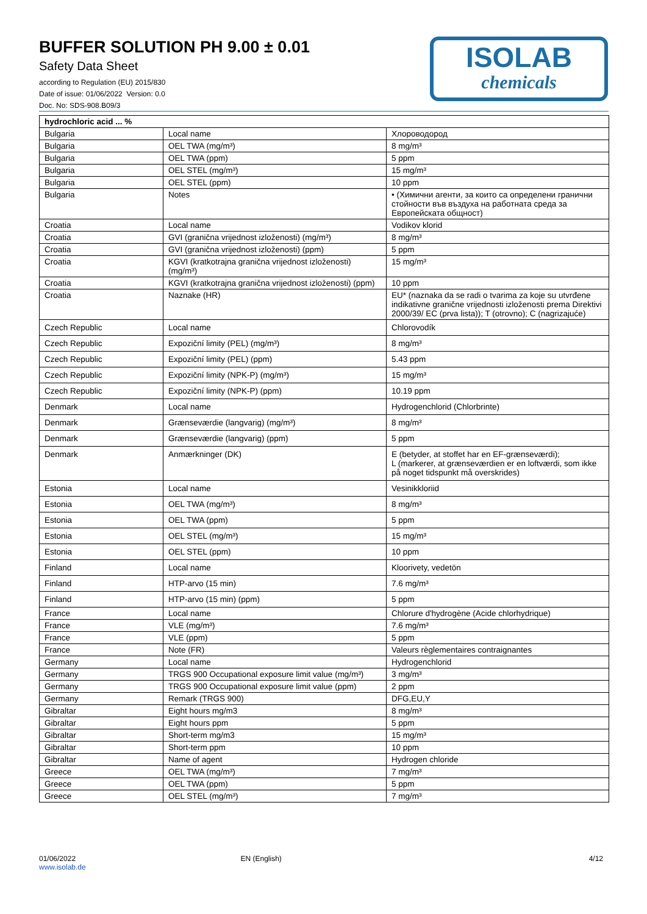BUFFER SOLUTION PH 9.00 ± 0.01
Safety Data Sheet
according to Regulation (EU) 2015/830
Date of issue: 01/06/2022 Version: 0.0
Doc. No: SDS-908.B09/3
ISOLAB
chemicals
| hydrochloric acid ... % | | |
| --- | --- | --- |
| Bulgaria | Local name | Хлороводород |
| Bulgaria | OEL TWA (mg/m³) | 8 mg/m³ |
| Bulgaria | OEL TWA (ppm) | 5 ppm |
| Bulgaria | OEL STEL (mg/m³) | 15 mg/m³ |
| Bulgaria | OEL STEL (ppm) | 10 ppm |
| Bulgaria | Notes | • (Химични агенти, за които са определени гранични стойности във въздуха на работната среда за Европейската общност) |
| Croatia | Local name | Vodikov klorid |
| Croatia | GVI (granična vrijednost izloženosti) (mg/m³) | 8 mg/m³ |
| Croatia | GVI (granična vrijednost izloženosti) (ppm) | 5 ppm |
| Croatia | KGVI (kratkotrajna granična vrijednost izloženosti) (mg/m³) | 15 mg/m³ |
| Croatia | KGVI (kratkotrajna granična vrijednost izloženosti) (ppm) | 10 ppm |
| Croatia | Naznake (HR) | EU* (naznaka da se radi o tvarima za koje su utvrđene indikativne granične vrijednosti izloženosti prema Direktivi 2000/39/ EC (prva lista)); T (otrovno); C (nagrizajuće) |
| Czech Republic | Local name | Chlorovodík |
| Czech Republic | Expoziční limity (PEL) (mg/m³) | 8 mg/m³ |
| Czech Republic | Expoziční limity (PEL) (ppm) | 5.43 ppm |
| Czech Republic | Expoziční limity (NPK-P) (mg/m³) | 15 mg/m³ |
| Czech Republic | Expoziční limity (NPK-P) (ppm) | 10.19 ppm |
| Denmark | Local name | Hydrogenchlorid (Chlorbrinte) |
| Denmark | Grænseværdie (langvarig) (mg/m³) | 8 mg/m³ |
| Denmark | Grænseværdie (langvarig) (ppm) | 5 ppm |
| Denmark | Anmærkninger (DK) | E (betyder, at stoffet har en EF-grænseværdi); L (markerer, at grænseværdien er en loftværdi, som ikke på noget tidspunkt må overskrides) |
| Estonia | Local name | Vesinikkloriid |
| Estonia | OEL TWA (mg/m³) | 8 mg/m³ |
| Estonia | OEL TWA (ppm) | 5 ppm |
| Estonia | OEL STEL (mg/m³) | 15 mg/m³ |
| Estonia | OEL STEL (ppm) | 10 ppm |
| Finland | Local name | Kloorivety, vedetön |
| Finland | HTP-arvo (15 min) | 7.6 mg/m³ |
| Finland | HTP-arvo (15 min) (ppm) | 5 ppm |
| France | Local name | Chlorure d'hydrogène (Acide chlorhydrique) |
| France | VLE (mg/m³) | 7.6 mg/m³ |
| France | VLE (ppm) | 5 ppm |
| France | Note (FR) | Valeurs règlementaires contraignantes |
| Germany | Local name | Hydrogenchlorid |
| Germany | TRGS 900 Occupational exposure limit value (mg/m³) | 3 mg/m³ |
| Germany | TRGS 900 Occupational exposure limit value (ppm) | 2 ppm |
| Germany | Remark (TRGS 900) | DFG,EU,Y |
| Gibraltar | Eight hours mg/m3 | 8 mg/m³ |
| Gibraltar | Eight hours ppm | 5 ppm |
| Gibraltar | Short-term mg/m3 | 15 mg/m³ |
| Gibraltar | Short-term ppm | 10 ppm |
| Gibraltar | Name of agent | Hydrogen chloride |
| Greece | OEL TWA (mg/m³) | 7 mg/m³ |
| Greece | OEL TWA (ppm) | 5 ppm |
| Greece | OEL STEL (mg/m³) | 7 mg/m³ |
01/06/2022
www.isolab.de
EN (English) 4/12